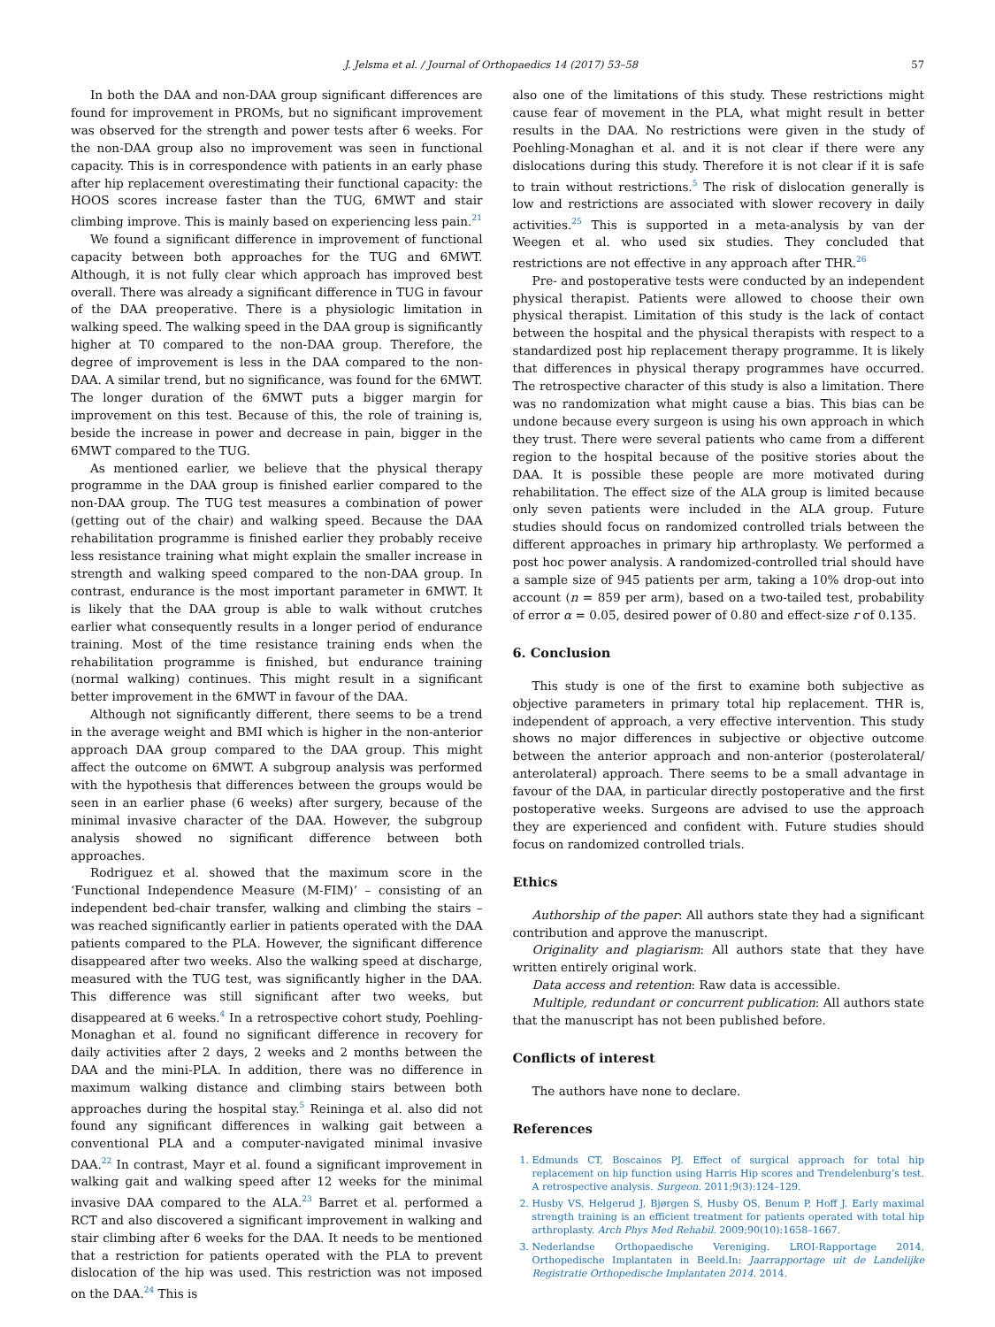J. Jelsma et al. / Journal of Orthopaedics 14 (2017) 53–58 57
In both the DAA and non-DAA group significant differences are found for improvement in PROMs, but no significant improvement was observed for the strength and power tests after 6 weeks. For the non-DAA group also no improvement was seen in functional capacity. This is in correspondence with patients in an early phase after hip replacement overestimating their functional capacity: the HOOS scores increase faster than the TUG, 6MWT and stair climbing improve. This is mainly based on experiencing less pain.<sup>21</sup>
We found a significant difference in improvement of functional capacity between both approaches for the TUG and 6MWT. Although, it is not fully clear which approach has improved best overall. There was already a significant difference in TUG in favour of the DAA preoperative. There is a physiologic limitation in walking speed. The walking speed in the DAA group is significantly higher at T0 compared to the non-DAA group. Therefore, the degree of improvement is less in the DAA compared to the non-DAA. A similar trend, but no significance, was found for the 6MWT. The longer duration of the 6MWT puts a bigger margin for improvement on this test. Because of this, the role of training is, beside the increase in power and decrease in pain, bigger in the 6MWT compared to the TUG.
As mentioned earlier, we believe that the physical therapy programme in the DAA group is finished earlier compared to the non-DAA group. The TUG test measures a combination of power (getting out of the chair) and walking speed. Because the DAA rehabilitation programme is finished earlier they probably receive less resistance training what might explain the smaller increase in strength and walking speed compared to the non-DAA group. In contrast, endurance is the most important parameter in 6MWT. It is likely that the DAA group is able to walk without crutches earlier what consequently results in a longer period of endurance training. Most of the time resistance training ends when the rehabilitation programme is finished, but endurance training (normal walking) continues. This might result in a significant better improvement in the 6MWT in favour of the DAA.
Although not significantly different, there seems to be a trend in the average weight and BMI which is higher in the non-anterior approach DAA group compared to the DAA group. This might affect the outcome on 6MWT. A subgroup analysis was performed with the hypothesis that differences between the groups would be seen in an earlier phase (6 weeks) after surgery, because of the minimal invasive character of the DAA. However, the subgroup analysis showed no significant difference between both approaches.
Rodriguez et al. showed that the maximum score in the ‘Functional Independence Measure (M-FIM)’ – consisting of an independent bed-chair transfer, walking and climbing the stairs – was reached significantly earlier in patients operated with the DAA patients compared to the PLA. However, the significant difference disappeared after two weeks. Also the walking speed at discharge, measured with the TUG test, was significantly higher in the DAA. This difference was still significant after two weeks, but disappeared at 6 weeks.<sup>4</sup> In a retrospective cohort study, Poehling-Monaghan et al. found no significant difference in recovery for daily activities after 2 days, 2 weeks and 2 months between the DAA and the mini-PLA. In addition, there was no difference in maximum walking distance and climbing stairs between both approaches during the hospital stay.<sup>5</sup> Reininga et al. also did not found any significant differences in walking gait between a conventional PLA and a computer-navigated minimal invasive DAA.<sup>22</sup> In contrast, Mayr et al. found a significant improvement in walking gait and walking speed after 12 weeks for the minimal invasive DAA compared to the ALA.<sup>23</sup> Barret et al. performed a RCT and also discovered a significant improvement in walking and stair climbing after 6 weeks for the DAA. It needs to be mentioned that a restriction for patients operated with the PLA to prevent dislocation of the hip was used. This restriction was not imposed on the DAA.<sup>24</sup> This is
also one of the limitations of this study. These restrictions might cause fear of movement in the PLA, what might result in better results in the DAA. No restrictions were given in the study of Poehling-Monaghan et al. and it is not clear if there were any dislocations during this study. Therefore it is not clear if it is safe to train without restrictions.<sup>5</sup> The risk of dislocation generally is low and restrictions are associated with slower recovery in daily activities.<sup>25</sup> This is supported in a meta-analysis by van der Weegen et al. who used six studies. They concluded that restrictions are not effective in any approach after THR.<sup>26</sup>
Pre- and postoperative tests were conducted by an independent physical therapist. Patients were allowed to choose their own physical therapist. Limitation of this study is the lack of contact between the hospital and the physical therapists with respect to a standardized post hip replacement therapy programme. It is likely that differences in physical therapy programmes have occurred. The retrospective character of this study is also a limitation. There was no randomization what might cause a bias. This bias can be undone because every surgeon is using his own approach in which they trust. There were several patients who came from a different region to the hospital because of the positive stories about the DAA. It is possible these people are more motivated during rehabilitation. The effect size of the ALA group is limited because only seven patients were included in the ALA group. Future studies should focus on randomized controlled trials between the different approaches in primary hip arthroplasty. We performed a post hoc power analysis. A randomized-controlled trial should have a sample size of 945 patients per arm, taking a 10% drop-out into account (n = 859 per arm), based on a two-tailed test, probability of error α = 0.05, desired power of 0.80 and effect-size r of 0.135.
6. Conclusion
This study is one of the first to examine both subjective as objective parameters in primary total hip replacement. THR is, independent of approach, a very effective intervention. This study shows no major differences in subjective or objective outcome between the anterior approach and non-anterior (posterolateral/ anterolateral) approach. There seems to be a small advantage in favour of the DAA, in particular directly postoperative and the first postoperative weeks. Surgeons are advised to use the approach they are experienced and confident with. Future studies should focus on randomized controlled trials.
Ethics
Authorship of the paper: All authors state they had a significant contribution and approve the manuscript.
Originality and plagiarism: All authors state that they have written entirely original work.
Data access and retention: Raw data is accessible.
Multiple, redundant or concurrent publication: All authors state that the manuscript has not been published before.
Conflicts of interest
The authors have none to declare.
References
1. Edmunds CT, Boscainos PJ. Effect of surgical approach for total hip replacement on hip function using Harris Hip scores and Trendelenburg’s test. A retrospective analysis. Surgeon. 2011;9(3):124–129.
2. Husby VS, Helgerud J, Bjørgen S, Husby OS, Benum P, Hoff J. Early maximal strength training is an efficient treatment for patients operated with total hip arthroplasty. Arch Phys Med Rehabil. 2009;90(10):1658–1667.
3. Nederlandse Orthopaedische Vereniging. LROI-Rapportage 2014, Orthopedische Implantaten in Beeld.In: Jaarrapportage uit de Landelijke Registratie Orthopedische Implantaten 2014. 2014.